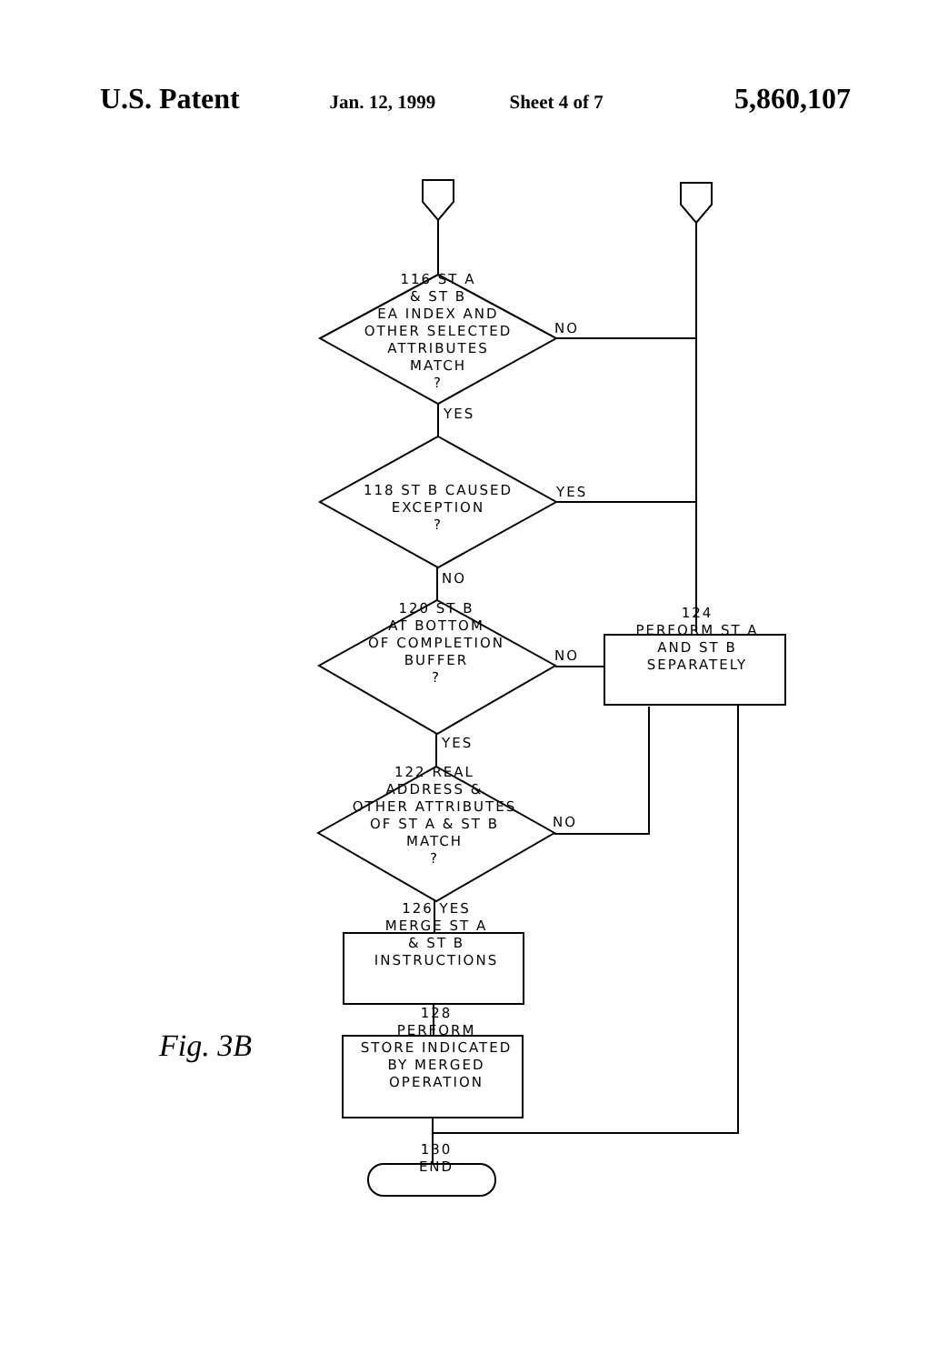U.S. Patent Jan. 12, 1999 Sheet 4 of 7 5,860,107
116 ST A
& ST B
EA INDEX AND
OTHER SELECTED
ATTRIBUTES
MATCH
?
NO
YES
118 ST B CAUSED
EXCEPTION
?
YES
NO
120 ST B
AT BOTTOM
OF COMPLETION
BUFFER
?
NO
124
PERFORM ST A
AND ST B
SEPARATELY
YES
122 REAL
ADDRESS &
OTHER ATTRIBUTES
OF ST A & ST B
MATCH
?
NO
126 YES
MERGE ST A
& ST B
INSTRUCTIONS
128
PERFORM
STORE INDICATED
BY MERGED
OPERATION
130
END
Fig. 3B